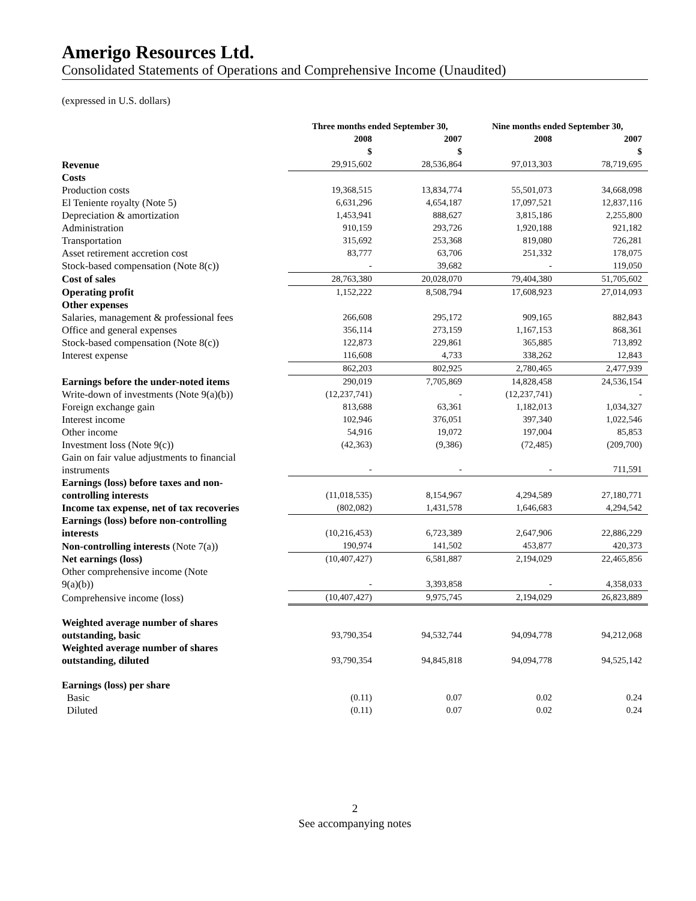Amerigo Resources Ltd.
Consolidated Statements of Operations and Comprehensive Income (Unaudited)
(expressed in U.S. dollars)
| | Three months ended September 30, | | Nine months ended September 30, | |
| --- | --- | --- | --- | --- |
| | 2008 | 2007 | 2008 | 2007 |
| | $ | $ | | $ |
| Revenue | 29,915,602 | 28,536,864 | 97,013,303 | 78,719,695 |
| Costs | | | | |
| Production costs | 19,368,515 | 13,834,774 | 55,501,073 | 34,668,098 |
| El Teniente royalty (Note 5) | 6,631,296 | 4,654,187 | 17,097,521 | 12,837,116 |
| Depreciation & amortization | 1,453,941 | 888,627 | 3,815,186 | 2,255,800 |
| Administration | 910,159 | 293,726 | 1,920,188 | 921,182 |
| Transportation | 315,692 | 253,368 | 819,080 | 726,281 |
| Asset retirement accretion cost | 83,777 | 63,706 | 251,332 | 178,075 |
| Stock-based compensation (Note 8(c)) | - | 39,682 | - | 119,050 |
| Cost of sales | 28,763,380 | 20,028,070 | 79,404,380 | 51,705,602 |
| Operating profit | 1,152,222 | 8,508,794 | 17,608,923 | 27,014,093 |
| Other expenses | | | | |
| Salaries, management & professional fees | 266,608 | 295,172 | 909,165 | 882,843 |
| Office and general expenses | 356,114 | 273,159 | 1,167,153 | 868,361 |
| Stock-based compensation (Note 8(c)) | 122,873 | 229,861 | 365,885 | 713,892 |
| Interest expense | 116,608 | 4,733 | 338,262 | 12,843 |
| | 862,203 | 802,925 | 2,780,465 | 2,477,939 |
| Earnings before the under-noted items | 290,019 | 7,705,869 | 14,828,458 | 24,536,154 |
| Write-down of investments (Note 9(a)(b)) | (12,237,741) | - | (12,237,741) | - |
| Foreign exchange gain | 813,688 | 63,361 | 1,182,013 | 1,034,327 |
| Interest income | 102,946 | 376,051 | 397,340 | 1,022,546 |
| Other income | 54,916 | 19,072 | 197,004 | 85,853 |
| Investment loss (Note 9(c)) | (42,363) | (9,386) | (72,485) | (209,700) |
| Gain on fair value adjustments to financial instruments | - | - | - | 711,591 |
| Earnings (loss) before taxes and non- controlling interests | (11,018,535) | 8,154,967 | 4,294,589 | 27,180,771 |
| Income tax expense, net of tax recoveries | (802,082) | 1,431,578 | 1,646,683 | 4,294,542 |
| Earnings (loss) before non-controlling interests | (10,216,453) | 6,723,389 | 2,647,906 | 22,886,229 |
| Non-controlling interests (Note 7(a)) | 190,974 | 141,502 | 453,877 | 420,373 |
| Net earnings (loss) | (10,407,427) | 6,581,887 | 2,194,029 | 22,465,856 |
| Other comprehensive income (Note 9(a)(b)) | - | 3,393,858 | - | 4,358,033 |
| Comprehensive income (loss) | (10,407,427) | 9,975,745 | 2,194,029 | 26,823,889 |
| Weighted average number of shares outstanding, basic | 93,790,354 | 94,532,744 | 94,094,778 | 94,212,068 |
| Weighted average number of shares outstanding, diluted | 93,790,354 | 94,845,818 | 94,094,778 | 94,525,142 |
| Earnings (loss) per share | | | | |
| Basic | (0.11) | 0.07 | 0.02 | 0.24 |
| Diluted | (0.11) | 0.07 | 0.02 | 0.24 |
2
See accompanying notes